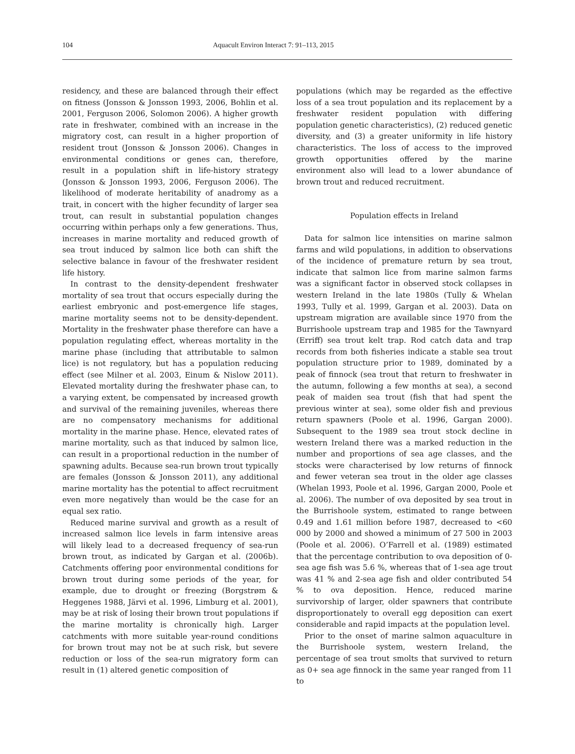104 Aquacult Environ Interact 7: 91–113, 2015
residency, and these are balanced through their effect on fitness (Jonsson & Jonsson 1993, 2006, Bohlin et al. 2001, Ferguson 2006, Solomon 2006). A higher growth rate in freshwater, combined with an increase in the migratory cost, can result in a higher proportion of resident trout (Jonsson & Jonsson 2006). Changes in environmental conditions or genes can, therefore, result in a population shift in life-history strategy (Jonsson & Jonsson 1993, 2006, Ferguson 2006). The likelihood of moderate heritability of anadromy as a trait, in concert with the higher fecundity of larger sea trout, can result in substantial population changes occurring within perhaps only a few generations. Thus, increases in marine mortality and reduced growth of sea trout induced by salmon lice both can shift the selective balance in favour of the freshwater resident life history.
In contrast to the density-dependent freshwater mortality of sea trout that occurs especially during the earliest embryonic and post-emergence life stages, marine mortality seems not to be density-dependent. Mortality in the freshwater phase therefore can have a population regulating effect, whereas mortality in the marine phase (including that attributable to salmon lice) is not regulatory, but has a population reducing effect (see Milner et al. 2003, Einum & Nislow 2011). Elevated mortality during the freshwater phase can, to a varying extent, be compensated by increased growth and survival of the remaining juveniles, whereas there are no compensatory mechanisms for additional mortality in the marine phase. Hence, elevated rates of marine mortality, such as that induced by salmon lice, can result in a proportional reduction in the number of spawning adults. Because sea-run brown trout typically are females (Jonsson & Jonsson 2011), any additional marine mortality has the potential to affect recruitment even more negatively than would be the case for an equal sex ratio.
Reduced marine survival and growth as a result of increased salmon lice levels in farm intensive areas will likely lead to a decreased frequency of sea-run brown trout, as indicated by Gargan et al. (2006b). Catchments offering poor environmental conditions for brown trout during some periods of the year, for example, due to drought or freezing (Borgstrøm & Heggenes 1988, Järvi et al. 1996, Limburg et al. 2001), may be at risk of losing their brown trout populations if the marine mortality is chronically high. Larger catchments with more suitable year-round conditions for brown trout may not be at such risk, but severe reduction or loss of the sea-run migratory form can result in (1) altered genetic composition of
populations (which may be regarded as the effective loss of a sea trout population and its replacement by a freshwater resident population with differing population genetic characteristics), (2) reduced genetic diversity, and (3) a greater uniformity in life history characteristics. The loss of access to the improved growth opportunities offered by the marine environment also will lead to a lower abundance of brown trout and reduced recruitment.
Population effects in Ireland
Data for salmon lice intensities on marine salmon farms and wild populations, in addition to observations of the incidence of premature return by sea trout, indicate that salmon lice from marine salmon farms was a significant factor in observed stock collapses in western Ireland in the late 1980s (Tully & Whelan 1993, Tully et al. 1999, Gargan et al. 2003). Data on upstream migration are available since 1970 from the Burrishoole upstream trap and 1985 for the Tawnyard (Erriff) sea trout kelt trap. Rod catch data and trap records from both fisheries indicate a stable sea trout population structure prior to 1989, dominated by a peak of finnock (sea trout that return to freshwater in the autumn, following a few months at sea), a second peak of maiden sea trout (fish that had spent the previous winter at sea), some older fish and previous return spawners (Poole et al. 1996, Gargan 2000). Subsequent to the 1989 sea trout stock decline in western Ireland there was a marked reduction in the number and proportions of sea age classes, and the stocks were characterised by low returns of finnock and fewer veteran sea trout in the older age classes (Whelan 1993, Poole et al. 1996, Gargan 2000, Poole et al. 2006). The number of ova deposited by sea trout in the Burrishoole system, estimated to range between 0.49 and 1.61 million before 1987, decreased to <60 000 by 2000 and showed a minimum of 27 500 in 2003 (Poole et al. 2006). O’Farrell et al. (1989) estimated that the percentage contribution to ova deposition of 0-sea age fish was 5.6 %, whereas that of 1-sea age trout was 41 % and 2-sea age fish and older contributed 54 % to ova deposition. Hence, reduced marine survivorship of larger, older spawners that contribute disproportionately to overall egg deposition can exert considerable and rapid impacts at the population level.
Prior to the onset of marine salmon aquaculture in the Burrishoole system, western Ireland, the percentage of sea trout smolts that survived to return as 0+ sea age finnock in the same year ranged from 11 to